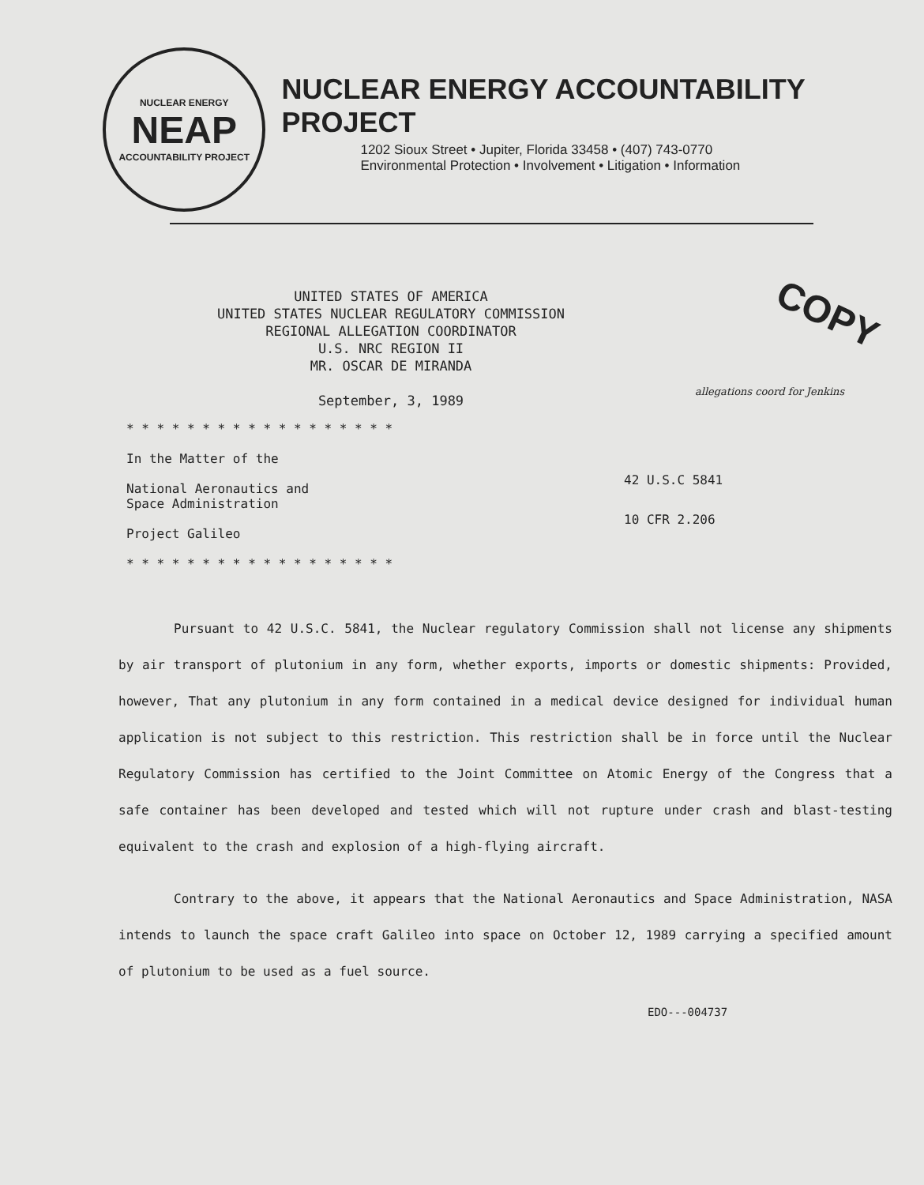NUCLEAR ENERGY
NEAP
ACCOUNTABILITY PROJECT
NUCLEAR ENERGY ACCOUNTABILITY PROJECT
1202 Sioux Street • Jupiter, Florida 33458 • (407) 743-0770
Environmental Protection • Involvement • Litigation • Information
UNITED STATES OF AMERICA
UNITED STATES NUCLEAR REGULATORY COMMISSION
REGIONAL ALLEGATION COORDINATOR
U.S. NRC REGION II
MR. OSCAR DE MIRANDA
September, 3, 1989
COPY
allegations coord for Jenkins
* * * * * * * * * * * * * * * * * *
In the Matter of the
National Aeronautics and
Space Administration
Project Galileo
* * * * * * * * * * * * * * * * * *
42 U.S.C 5841
10 CFR 2.206
Pursuant to 42 U.S.C. 5841, the Nuclear regulatory Commission shall not license any shipments by air transport of plutonium in any form, whether exports, imports or domestic shipments: Provided, however, That any plutonium in any form contained in a medical device designed for individual human application is not subject to this restriction. This restriction shall be in force until the Nuclear Regulatory Commission has certified to the Joint Committee on Atomic Energy of the Congress that a safe container has been developed and tested which will not rupture under crash and blast-testing equivalent to the crash and explosion of a high-flying aircraft.
Contrary to the above, it appears that the National Aeronautics and Space Administration, NASA intends to launch the space craft Galileo into space on October 12, 1989 carrying a specified amount of plutonium to be used as a fuel source.
EDO---004737